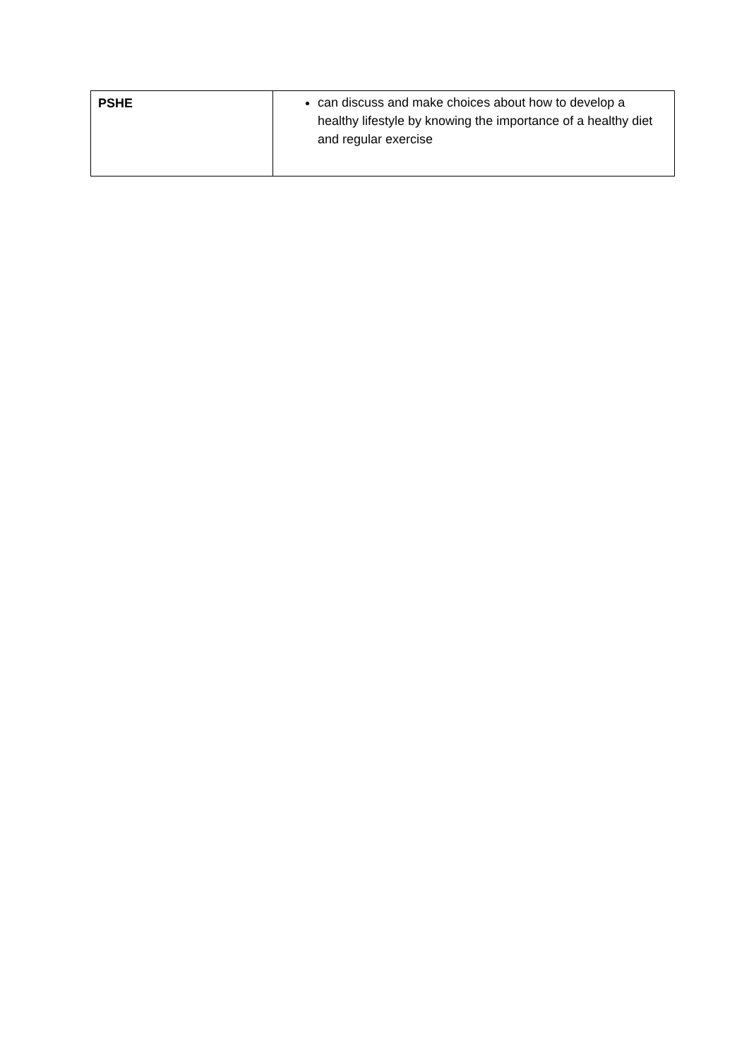| PSHE | can discuss and make choices about how to develop a healthy lifestyle by knowing the importance of a healthy diet and regular exercise |